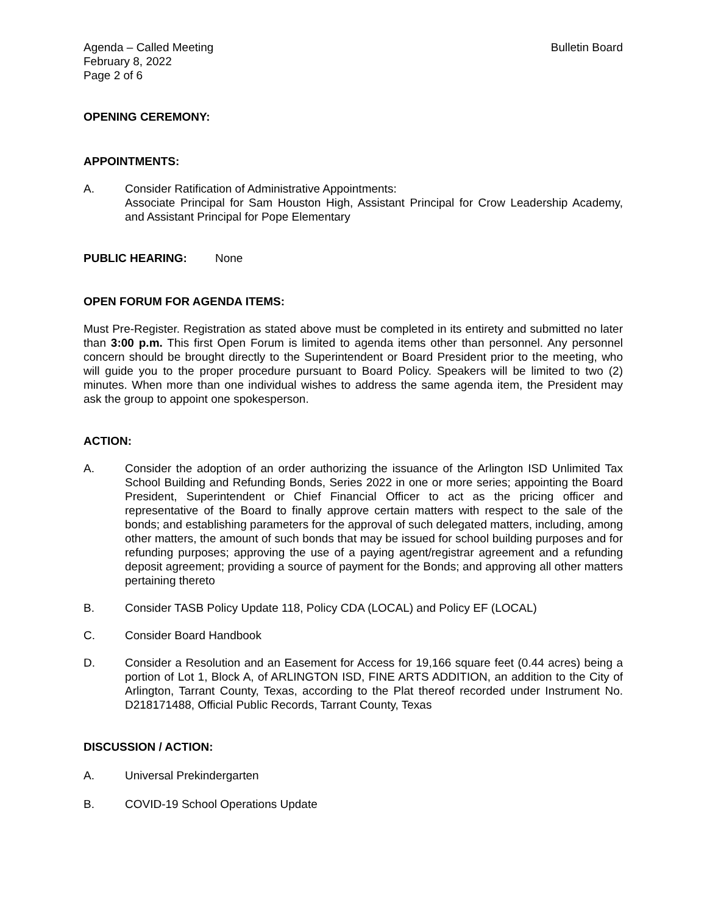Agenda – Called Meeting
February 8, 2022
Page 2 of 6
Bulletin Board
OPENING CEREMONY:
APPOINTMENTS:
A. Consider Ratification of Administrative Appointments:
Associate Principal for Sam Houston High, Assistant Principal for Crow Leadership Academy, and Assistant Principal for Pope Elementary
PUBLIC HEARING: None
OPEN FORUM FOR AGENDA ITEMS:
Must Pre-Register. Registration as stated above must be completed in its entirety and submitted no later than 3:00 p.m. This first Open Forum is limited to agenda items other than personnel. Any personnel concern should be brought directly to the Superintendent or Board President prior to the meeting, who will guide you to the proper procedure pursuant to Board Policy. Speakers will be limited to two (2) minutes. When more than one individual wishes to address the same agenda item, the President may ask the group to appoint one spokesperson.
ACTION:
A. Consider the adoption of an order authorizing the issuance of the Arlington ISD Unlimited Tax School Building and Refunding Bonds, Series 2022 in one or more series; appointing the Board President, Superintendent or Chief Financial Officer to act as the pricing officer and representative of the Board to finally approve certain matters with respect to the sale of the bonds; and establishing parameters for the approval of such delegated matters, including, among other matters, the amount of such bonds that may be issued for school building purposes and for refunding purposes; approving the use of a paying agent/registrar agreement and a refunding deposit agreement; providing a source of payment for the Bonds; and approving all other matters pertaining thereto
B. Consider TASB Policy Update 118, Policy CDA (LOCAL) and Policy EF (LOCAL)
C. Consider Board Handbook
D. Consider a Resolution and an Easement for Access for 19,166 square feet (0.44 acres) being a portion of Lot 1, Block A, of ARLINGTON ISD, FINE ARTS ADDITION, an addition to the City of Arlington, Tarrant County, Texas, according to the Plat thereof recorded under Instrument No. D218171488, Official Public Records, Tarrant County, Texas
DISCUSSION / ACTION:
A. Universal Prekindergarten
B. COVID-19 School Operations Update